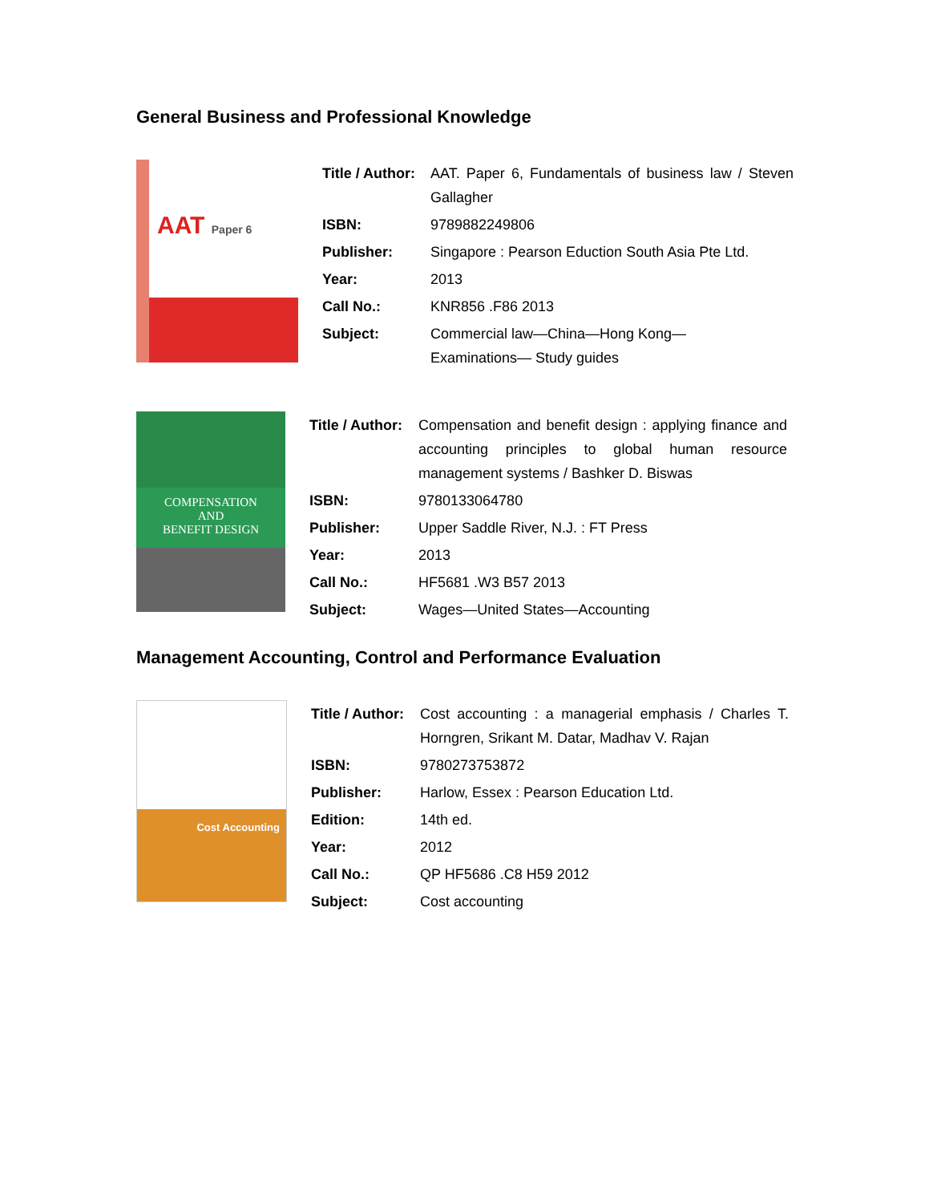General Business and Professional Knowledge
AAT Paper 6
| Title / Author: | AAT. Paper 6, Fundamentals of business law / Steven Gallagher |
| ISBN: | 9789882249806 |
| Publisher: | Singapore : Pearson Eduction South Asia Pte Ltd. |
| Year: | 2013 |
| Call No.: | KNR856 .F86 2013 |
| Subject: | Commercial law—China—Hong Kong— Examinations— Study guides |
COMPENSATION
AND
BENEFIT DESIGN
| Title / Author: | Compensation and benefit design : applying finance and accounting principles to global human resource management systems / Bashker D. Biswas |
| ISBN: | 9780133064780 |
| Publisher: | Upper Saddle River, N.J. : FT Press |
| Year: | 2013 |
| Call No.: | HF5681 .W3 B57 2013 |
| Subject: | Wages—United States—Accounting |
Management Accounting, Control and Performance Evaluation
Cost Accounting
| Title / Author: | Cost accounting : a managerial emphasis / Charles T. Horngren, Srikant M. Datar, Madhav V. Rajan |
| ISBN: | 9780273753872 |
| Publisher: | Harlow, Essex : Pearson Education Ltd. |
| Edition: | 14th ed. |
| Year: | 2012 |
| Call No.: | QP HF5686 .C8 H59 2012 |
| Subject: | Cost accounting |